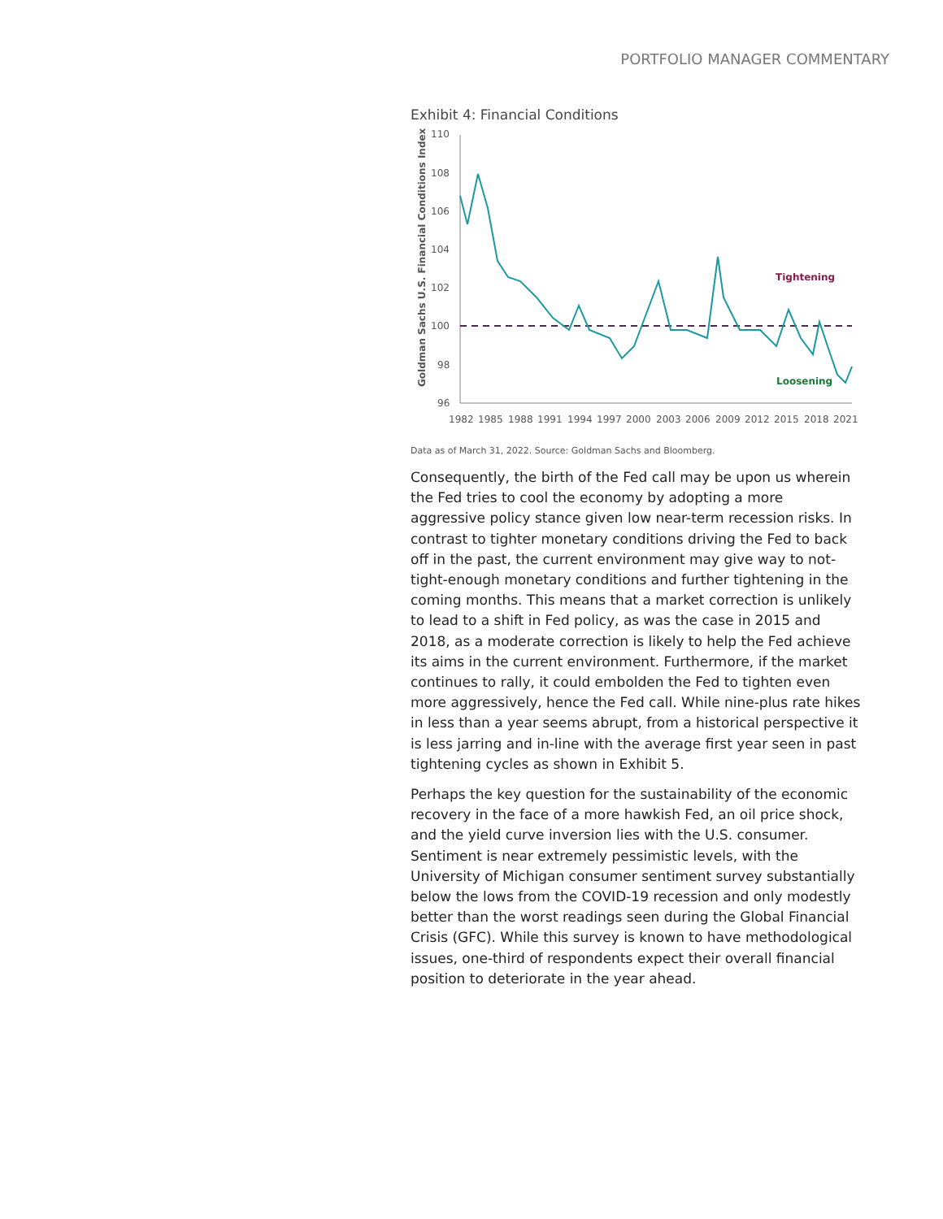PORTFOLIO MANAGER COMMENTARY
Exhibit 4: Financial Conditions
Goldman Sachs U.S. Financial Conditions Index
110
108
106
104
102
100
98
96
1982
1985
1988
1991
1994
1997
2000
2003
2006
2009
2012
2015
2018
2021
Tightening
Loosening
Data as of March 31, 2022. Source: Goldman Sachs and Bloomberg.
Consequently, the birth of the Fed call may be upon us wherein the Fed tries to cool the economy by adopting a more aggressive policy stance given low near-term recession risks. In contrast to tighter monetary conditions driving the Fed to back off in the past, the current environment may give way to not-tight-enough monetary conditions and further tightening in the coming months. This means that a market correction is unlikely to lead to a shift in Fed policy, as was the case in 2015 and 2018, as a moderate correction is likely to help the Fed achieve its aims in the current environment. Furthermore, if the market continues to rally, it could embolden the Fed to tighten even more aggressively, hence the Fed call. While nine-plus rate hikes in less than a year seems abrupt, from a historical perspective it is less jarring and in-line with the average first year seen in past tightening cycles as shown in Exhibit 5.
Perhaps the key question for the sustainability of the economic recovery in the face of a more hawkish Fed, an oil price shock, and the yield curve inversion lies with the U.S. consumer. Sentiment is near extremely pessimistic levels, with the University of Michigan consumer sentiment survey substantially below the lows from the COVID-19 recession and only modestly better than the worst readings seen during the Global Financial Crisis (GFC). While this survey is known to have methodological issues, one-third of respondents expect their overall financial position to deteriorate in the year ahead.